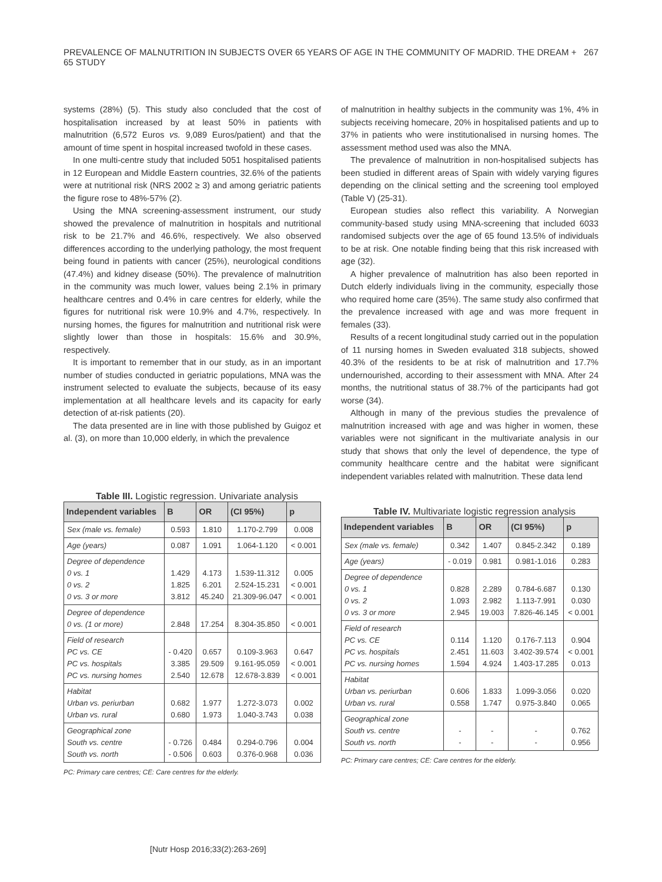PREVALENCE OF MALNUTRITION IN SUBJECTS OVER 65 YEARS OF AGE IN THE COMMUNITY OF MADRID. THE DREAM + 65 STUDY 267
systems (28%) (5). This study also concluded that the cost of hospitalisation increased by at least 50% in patients with malnutrition (6,572 Euros vs. 9,089 Euros/patient) and that the amount of time spent in hospital increased twofold in these cases.
In one multi-centre study that included 5051 hospitalised patients in 12 European and Middle Eastern countries, 32.6% of the patients were at nutritional risk (NRS 2002 ≥ 3) and among geriatric patients the figure rose to 48%-57% (2).
Using the MNA screening-assessment instrument, our study showed the prevalence of malnutrition in hospitals and nutritional risk to be 21.7% and 46.6%, respectively. We also observed differences according to the underlying pathology, the most frequent being found in patients with cancer (25%), neurological conditions (47.4%) and kidney disease (50%). The prevalence of malnutrition in the community was much lower, values being 2.1% in primary healthcare centres and 0.4% in care centres for elderly, while the figures for nutritional risk were 10.9% and 4.7%, respectively. In nursing homes, the figures for malnutrition and nutritional risk were slightly lower than those in hospitals: 15.6% and 30.9%, respectively.
It is important to remember that in our study, as in an important number of studies conducted in geriatric populations, MNA was the instrument selected to evaluate the subjects, because of its easy implementation at all healthcare levels and its capacity for early detection of at-risk patients (20).
The data presented are in line with those published by Guigoz et al. (3), on more than 10,000 elderly, in which the prevalence
Table III. Logistic regression. Univariate analysis
| Independent variables | B | OR | (CI 95%) | p |
| --- | --- | --- | --- | --- |
| Sex (male vs. female) | 0.593 | 1.810 | 1.170-2.799 | 0.008 |
| Age (years) | 0.087 | 1.091 | 1.064-1.120 | < 0.001 |
| Degree of dependence 0 vs. 1 0 vs. 2 0 vs. 3 or more | 1.429 1.825 3.812 | 4.173 6.201 45.240 | 1.539-11.312 2.524-15.231 21.309-96.047 | 0.005 < 0.001 < 0.001 |
| Degree of dependence 0 vs. (1 or more) | 2.848 | 17.254 | 8.304-35.850 | < 0.001 |
| Field of research PC vs. CE PC vs. hospitals PC vs. nursing homes | - 0.420 3.385 2.540 | 0.657 29.509 12.678 | 0.109-3.963 9.161-95.059 12.678-3.839 | 0.647 < 0.001 < 0.001 |
| Habitat Urban vs. periurban Urban vs. rural | 0.682 0.680 | 1.977 1.973 | 1.272-3.073 1.040-3.743 | 0.002 0.038 |
| Geographical zone South vs. centre South vs. north | - 0.726 - 0.506 | 0.484 0.603 | 0.294-0.796 0.376-0.968 | 0.004 0.036 |
PC: Primary care centres; CE: Care centres for the elderly.
of malnutrition in healthy subjects in the community was 1%, 4% in subjects receiving homecare, 20% in hospitalised patients and up to 37% in patients who were institutionalised in nursing homes. The assessment method used was also the MNA.
The prevalence of malnutrition in non-hospitalised subjects has been studied in different areas of Spain with widely varying figures depending on the clinical setting and the screening tool employed (Table V) (25-31).
European studies also reflect this variability. A Norwegian community-based study using MNA-screening that included 6033 randomised subjects over the age of 65 found 13.5% of individuals to be at risk. One notable finding being that this risk increased with age (32).
A higher prevalence of malnutrition has also been reported in Dutch elderly individuals living in the community, especially those who required home care (35%). The same study also confirmed that the prevalence increased with age and was more frequent in females (33).
Results of a recent longitudinal study carried out in the population of 11 nursing homes in Sweden evaluated 318 subjects, showed 40.3% of the residents to be at risk of malnutrition and 17.7% undernourished, according to their assessment with MNA. After 24 months, the nutritional status of 38.7% of the participants had got worse (34).
Although in many of the previous studies the prevalence of malnutrition increased with age and was higher in women, these variables were not significant in the multivariate analysis in our study that shows that only the level of dependence, the type of community healthcare centre and the habitat were significant independent variables related with malnutrition. These data lend
Table IV. Multivariate logistic regression analysis
| Independent variables | B | OR | (CI 95%) | p |
| --- | --- | --- | --- | --- |
| Sex (male vs. female) | 0.342 | 1.407 | 0.845-2.342 | 0.189 |
| Age (years) | - 0.019 | 0.981 | 0.981-1.016 | 0.283 |
| Degree of dependence 0 vs. 1 0 vs. 2 0 vs. 3 or more | 0.828 1.093 2.945 | 2.289 2.982 19.003 | 0.784-6.687 1.113-7.991 7.826-46.145 | 0.130 0.030 < 0.001 |
| Field of research PC vs. CE PC vs. hospitals PC vs. nursing homes | 0.114 2.451 1.594 | 1.120 11.603 4.924 | 0.176-7.113 3.402-39.574 1.403-17.285 | 0.904 < 0.001 0.013 |
| Habitat Urban vs. periurban Urban vs. rural | 0.606 0.558 | 1.833 1.747 | 1.099-3.056 0.975-3.840 | 0.020 0.065 |
| Geographical zone South vs. centre South vs. north | - - | - - | - - | 0.762 0.956 |
PC: Primary care centres; CE: Care centres for the elderly.
[Nutr Hosp 2016;33(2):263-269]